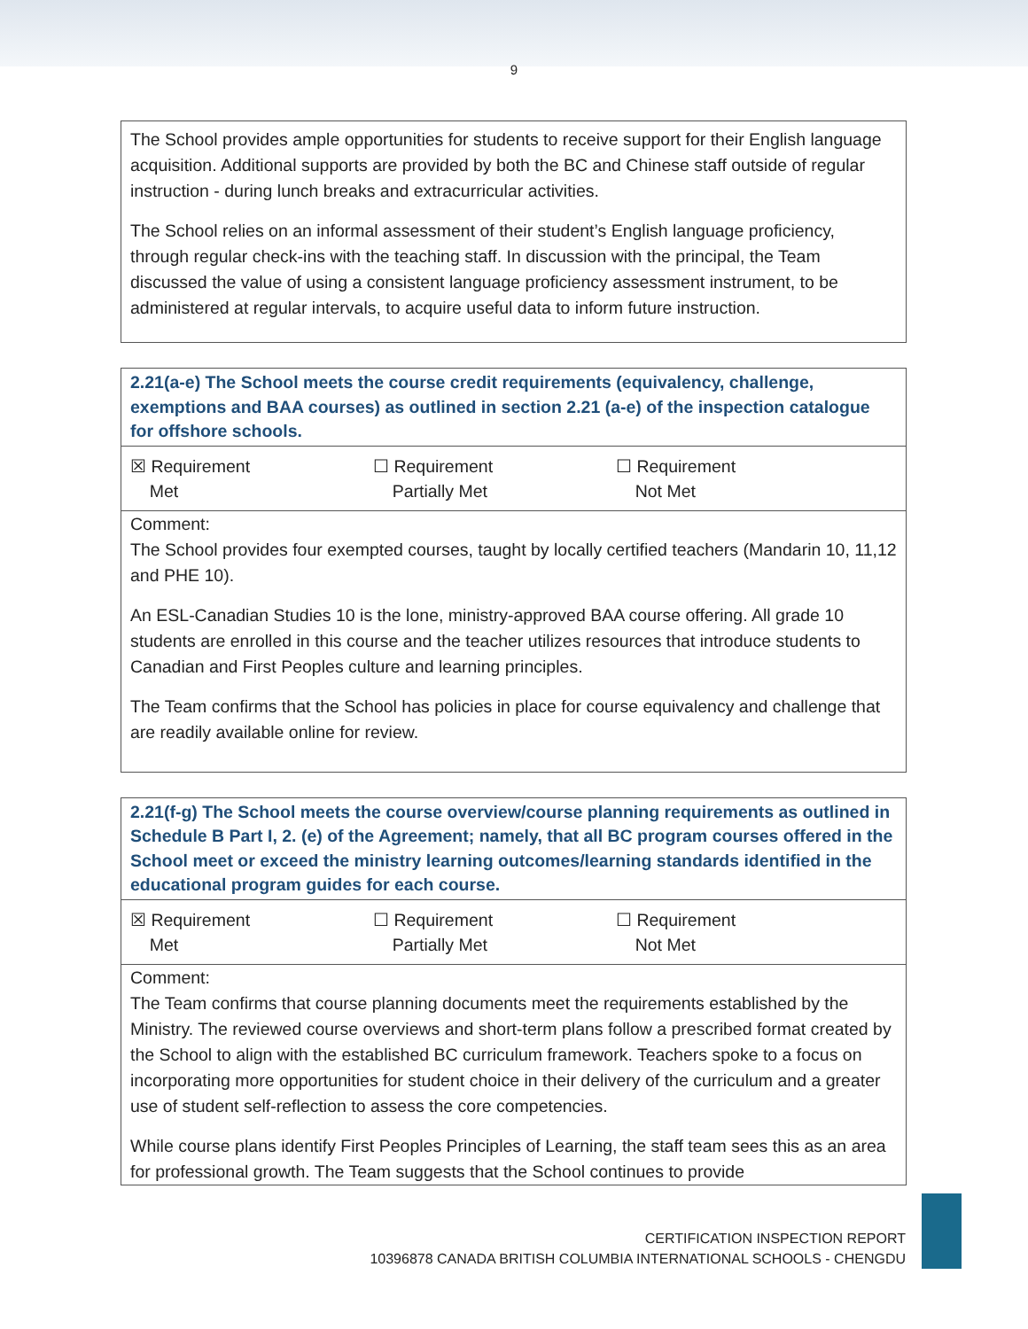9
The School provides ample opportunities for students to receive support for their English language acquisition. Additional supports are provided by both the BC and Chinese staff outside of regular instruction - during lunch breaks and extracurricular activities.
The School relies on an informal assessment of their student’s English language proficiency, through regular check-ins with the teaching staff. In discussion with the principal, the Team discussed the value of using a consistent language proficiency assessment instrument, to be administered at regular intervals, to acquire useful data to inform future instruction.
2.21(a-e) The School meets the course credit requirements (equivalency, challenge, exemptions and BAA courses) as outlined in section 2.21 (a-e) of the inspection catalogue for offshore schools.
☒ Requirement
Met
☐ Requirement
Partially Met
☐ Requirement
Not Met
Comment:
The School provides four exempted courses, taught by locally certified teachers (Mandarin 10, 11,12 and PHE 10).
An ESL-Canadian Studies 10 is the lone, ministry-approved BAA course offering. All grade 10 students are enrolled in this course and the teacher utilizes resources that introduce students to Canadian and First Peoples culture and learning principles.
The Team confirms that the School has policies in place for course equivalency and challenge that are readily available online for review.
2.21(f-g) The School meets the course overview/course planning requirements as outlined in Schedule B Part I, 2. (e) of the Agreement; namely, that all BC program courses offered in the School meet or exceed the ministry learning outcomes/learning standards identified in the educational program guides for each course.
☒ Requirement
Met
☐ Requirement
Partially Met
☐ Requirement
Not Met
Comment:
The Team confirms that course planning documents meet the requirements established by the Ministry. The reviewed course overviews and short-term plans follow a prescribed format created by the School to align with the established BC curriculum framework. Teachers spoke to a focus on incorporating more opportunities for student choice in their delivery of the curriculum and a greater use of student self-reflection to assess the core competencies.
While course plans identify First Peoples Principles of Learning, the staff team sees this as an area for professional growth. The Team suggests that the School continues to provide
CERTIFICATION INSPECTION REPORT
10396878 CANADA BRITISH COLUMBIA INTERNATIONAL SCHOOLS - CHENGDU